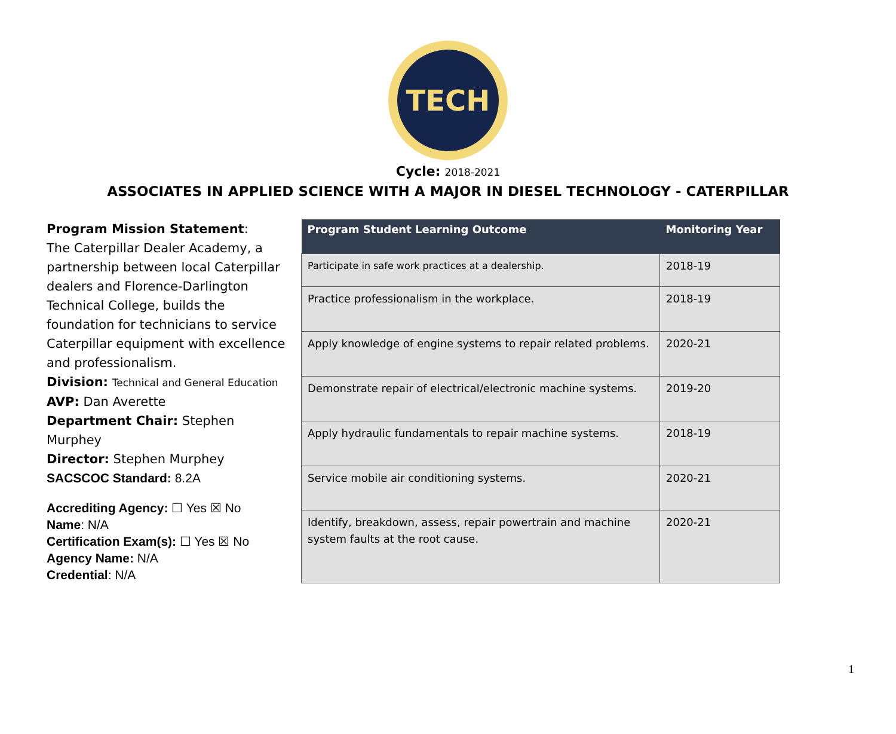TECH
Cycle: 2018-2021
ASSOCIATES IN APPLIED SCIENCE WITH A MAJOR IN DIESEL TECHNOLOGY - CATERPILLAR
Program Mission Statement:
The Caterpillar Dealer Academy, a partnership between local Caterpillar dealers and Florence-Darlington Technical College, builds the foundation for technicians to service Caterpillar equipment with excellence and professionalism.
Division: Technical and General Education
AVP: Dan Averette
Department Chair: Stephen Murphey
Director: Stephen Murphey
SACSCOC Standard: 8.2A
Accrediting Agency: ☐ Yes ☒ No
Name: N/A
Certification Exam(s): ☐ Yes ☒ No
Agency Name: N/A
Credential: N/A
| Program Student Learning Outcome | Monitoring Year |
| --- | --- |
| Participate in safe work practices at a dealership. | 2018-19 |
| Practice professionalism in the workplace. | 2018-19 |
| Apply knowledge of engine systems to repair related problems. | 2020-21 |
| Demonstrate repair of electrical/electronic machine systems. | 2019-20 |
| Apply hydraulic fundamentals to repair machine systems. | 2018-19 |
| Service mobile air conditioning systems. | 2020-21 |
| Identify, breakdown, assess, repair powertrain and machine system faults at the root cause. | 2020-21 |
1